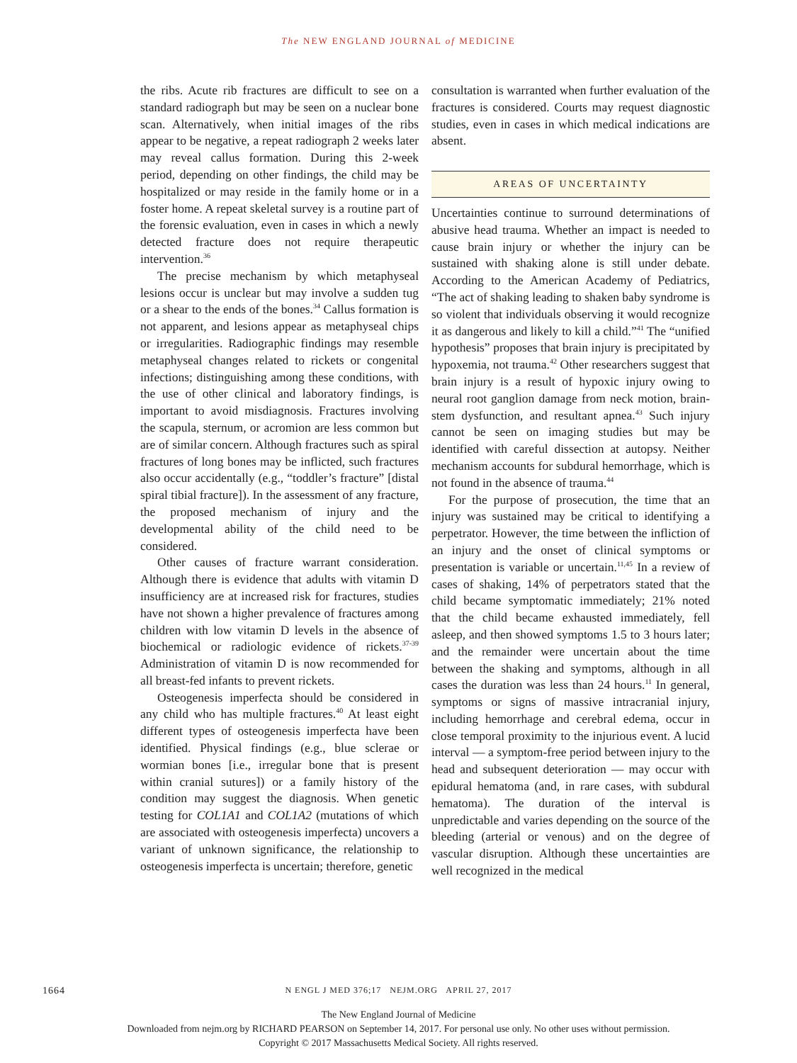The NEW ENGLAND JOURNAL of MEDICINE
the ribs. Acute rib fractures are difficult to see on a standard radiograph but may be seen on a nuclear bone scan. Alternatively, when initial images of the ribs appear to be negative, a repeat radiograph 2 weeks later may reveal callus formation. During this 2-week period, depending on other findings, the child may be hospitalized or may reside in the family home or in a foster home. A repeat skeletal survey is a routine part of the forensic evaluation, even in cases in which a newly detected fracture does not require therapeutic intervention.<sup>36</sup>
The precise mechanism by which metaphyseal lesions occur is unclear but may involve a sudden tug or a shear to the ends of the bones.<sup>34</sup> Callus formation is not apparent, and lesions appear as metaphyseal chips or irregularities. Radiographic findings may resemble metaphyseal changes related to rickets or congenital infections; distinguishing among these conditions, with the use of other clinical and laboratory findings, is important to avoid misdiagnosis. Fractures involving the scapula, sternum, or acromion are less common but are of similar concern. Although fractures such as spiral fractures of long bones may be inflicted, such fractures also occur accidentally (e.g., “toddler’s fracture” [distal spiral tibial fracture]). In the assessment of any fracture, the proposed mechanism of injury and the developmental ability of the child need to be considered.
Other causes of fracture warrant consideration. Although there is evidence that adults with vitamin D insufficiency are at increased risk for fractures, studies have not shown a higher prevalence of fractures among children with low vitamin D levels in the absence of biochemical or radiologic evidence of rickets.<sup>37-39</sup> Administration of vitamin D is now recommended for all breast-fed infants to prevent rickets.
Osteogenesis imperfecta should be considered in any child who has multiple fractures.<sup>40</sup> At least eight different types of osteogenesis imperfecta have been identified. Physical findings (e.g., blue sclerae or wormian bones [i.e., irregular bone that is present within cranial sutures]) or a family history of the condition may suggest the diagnosis. When genetic testing for COL1A1 and COL1A2 (mutations of which are associated with osteogenesis imperfecta) uncovers a variant of unknown significance, the relationship to osteogenesis imperfecta is uncertain; therefore, genetic
consultation is warranted when further evaluation of the fractures is considered. Courts may request diagnostic studies, even in cases in which medical indications are absent.
AREAS OF UNCERTAINTY
Uncertainties continue to surround determinations of abusive head trauma. Whether an impact is needed to cause brain injury or whether the injury can be sustained with shaking alone is still under debate. According to the American Academy of Pediatrics, “The act of shaking leading to shaken baby syndrome is so violent that individuals observing it would recognize it as dangerous and likely to kill a child.”<sup>41</sup> The “unified hypothesis” proposes that brain injury is precipitated by hypoxemia, not trauma.<sup>42</sup> Other researchers suggest that brain injury is a result of hypoxic injury owing to neural root ganglion damage from neck motion, brain-stem dysfunction, and resultant apnea.<sup>43</sup> Such injury cannot be seen on imaging studies but may be identified with careful dissection at autopsy. Neither mechanism accounts for subdural hemorrhage, which is not found in the absence of trauma.<sup>44</sup>
For the purpose of prosecution, the time that an injury was sustained may be critical to identifying a perpetrator. However, the time between the infliction of an injury and the onset of clinical symptoms or presentation is variable or uncertain.<sup>11,45</sup> In a review of cases of shaking, 14% of perpetrators stated that the child became symptomatic immediately; 21% noted that the child became exhausted immediately, fell asleep, and then showed symptoms 1.5 to 3 hours later; and the remainder were uncertain about the time between the shaking and symptoms, although in all cases the duration was less than 24 hours.<sup>11</sup> In general, symptoms or signs of massive intracranial injury, including hemorrhage and cerebral edema, occur in close temporal proximity to the injurious event. A lucid interval — a symptom-free period between injury to the head and subsequent deterioration — may occur with epidural hematoma (and, in rare cases, with subdural hematoma). The duration of the interval is unpredictable and varies depending on the source of the bleeding (arterial or venous) and on the degree of vascular disruption. Although these uncertainties are well recognized in the medical
1664
N ENGL J MED 376;17 NEJM.ORG APRIL 27, 2017
The New England Journal of Medicine
Downloaded from nejm.org by RICHARD PEARSON on September 14, 2017. For personal use only. No other uses without permission.
Copyright © 2017 Massachusetts Medical Society. All rights reserved.